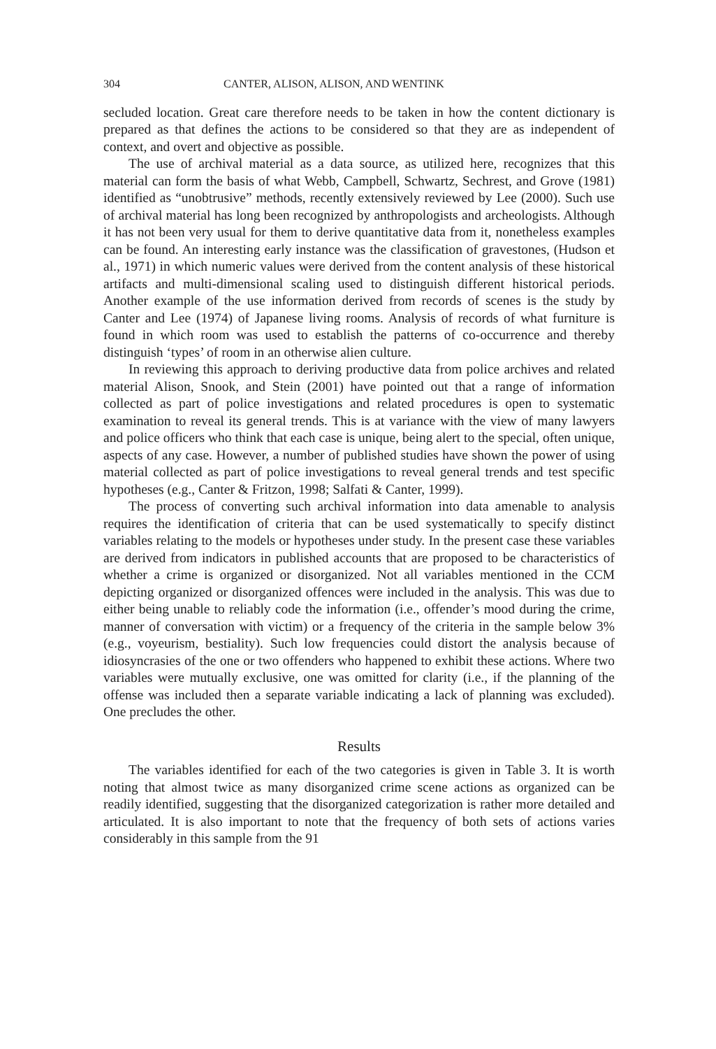304 CANTER, ALISON, ALISON, AND WENTINK
secluded location. Great care therefore needs to be taken in how the content dictionary is prepared as that defines the actions to be considered so that they are as independent of context, and overt and objective as possible.
The use of archival material as a data source, as utilized here, recognizes that this material can form the basis of what Webb, Campbell, Schwartz, Sechrest, and Grove (1981) identified as “unobtrusive” methods, recently extensively reviewed by Lee (2000). Such use of archival material has long been recognized by anthropologists and archeologists. Although it has not been very usual for them to derive quantitative data from it, nonetheless examples can be found. An interesting early instance was the classification of gravestones, (Hudson et al., 1971) in which numeric values were derived from the content analysis of these historical artifacts and multi-dimensional scaling used to distinguish different historical periods. Another example of the use information derived from records of scenes is the study by Canter and Lee (1974) of Japanese living rooms. Analysis of records of what furniture is found in which room was used to establish the patterns of co-occurrence and thereby distinguish ‘types’ of room in an otherwise alien culture.
In reviewing this approach to deriving productive data from police archives and related material Alison, Snook, and Stein (2001) have pointed out that a range of information collected as part of police investigations and related procedures is open to systematic examination to reveal its general trends. This is at variance with the view of many lawyers and police officers who think that each case is unique, being alert to the special, often unique, aspects of any case. However, a number of published studies have shown the power of using material collected as part of police investigations to reveal general trends and test specific hypotheses (e.g., Canter & Fritzon, 1998; Salfati & Canter, 1999).
The process of converting such archival information into data amenable to analysis requires the identification of criteria that can be used systematically to specify distinct variables relating to the models or hypotheses under study. In the present case these variables are derived from indicators in published accounts that are proposed to be characteristics of whether a crime is organized or disorganized. Not all variables mentioned in the CCM depicting organized or disorganized offences were included in the analysis. This was due to either being unable to reliably code the information (i.e., offender’s mood during the crime, manner of conversation with victim) or a frequency of the criteria in the sample below 3% (e.g., voyeurism, bestiality). Such low frequencies could distort the analysis because of idiosyncrasies of the one or two offenders who happened to exhibit these actions. Where two variables were mutually exclusive, one was omitted for clarity (i.e., if the planning of the offense was included then a separate variable indicating a lack of planning was excluded). One precludes the other.
Results
The variables identified for each of the two categories is given in Table 3. It is worth noting that almost twice as many disorganized crime scene actions as organized can be readily identified, suggesting that the disorganized categorization is rather more detailed and articulated. It is also important to note that the frequency of both sets of actions varies considerably in this sample from the 91